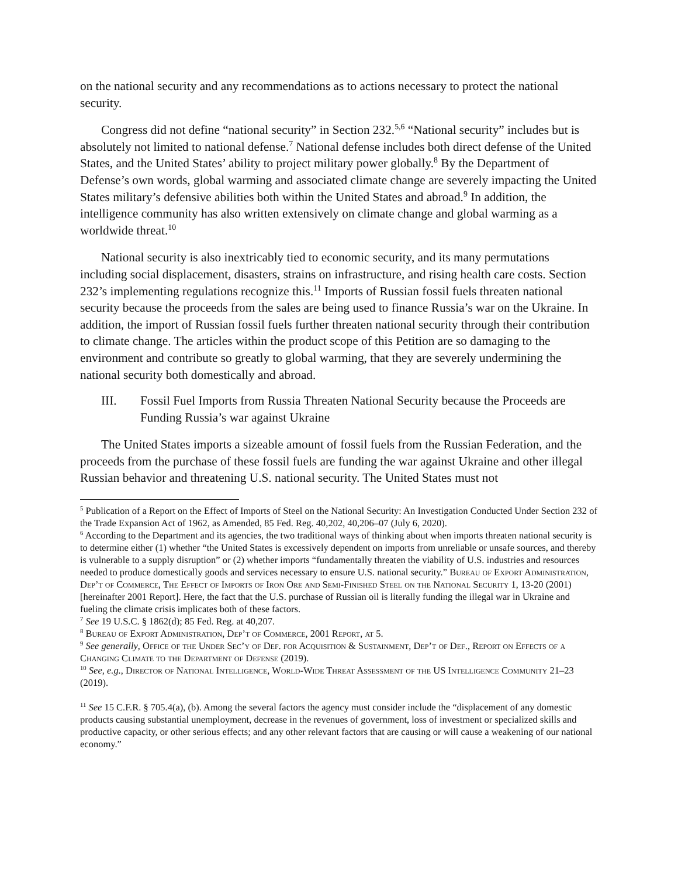on the national security and any recommendations as to actions necessary to protect the national security.
Congress did not define “national security” in Section 232.<sup>5,6</sup> “National security” includes but is absolutely not limited to national defense.<sup>7</sup> National defense includes both direct defense of the United States, and the United States’ ability to project military power globally.<sup>8</sup> By the Department of Defense’s own words, global warming and associated climate change are severely impacting the United States military’s defensive abilities both within the United States and abroad.<sup>9</sup> In addition, the intelligence community has also written extensively on climate change and global warming as a worldwide threat.<sup>10</sup>
National security is also inextricably tied to economic security, and its many permutations including social displacement, disasters, strains on infrastructure, and rising health care costs. Section 232’s implementing regulations recognize this.<sup>11</sup> Imports of Russian fossil fuels threaten national security because the proceeds from the sales are being used to finance Russia’s war on the Ukraine. In addition, the import of Russian fossil fuels further threaten national security through their contribution to climate change. The articles within the product scope of this Petition are so damaging to the environment and contribute so greatly to global warming, that they are severely undermining the national security both domestically and abroad.
III. Fossil Fuel Imports from Russia Threaten National Security because the Proceeds are Funding Russia’s war against Ukraine
The United States imports a sizeable amount of fossil fuels from the Russian Federation, and the proceeds from the purchase of these fossil fuels are funding the war against Ukraine and other illegal Russian behavior and threatening U.S. national security. The United States must not
<sup>5</sup> Publication of a Report on the Effect of Imports of Steel on the National Security: An Investigation Conducted Under Section 232 of the Trade Expansion Act of 1962, as Amended, 85 Fed. Reg. 40,202, 40,206–07 (July 6, 2020).
<sup>6</sup> According to the Department and its agencies, the two traditional ways of thinking about when imports threaten national security is to determine either (1) whether “the United States is excessively dependent on imports from unreliable or unsafe sources, and thereby is vulnerable to a supply disruption” or (2) whether imports “fundamentally threaten the viability of U.S. industries and resources needed to produce domestically goods and services necessary to ensure U.S. national security.” Bureau of Export Administration, Dep’t of Commerce, The Effect of Imports of Iron Ore and Semi-Finished Steel on the National Security 1, 13-20 (2001) [hereinafter 2001 Report]. Here, the fact that the U.S. purchase of Russian oil is literally funding the illegal war in Ukraine and fueling the climate crisis implicates both of these factors.
<sup>7</sup> See 19 U.S.C. § 1862(d); 85 Fed. Reg. at 40,207.
<sup>8</sup> Bureau of Export Administration, Dep’t of Commerce, 2001 Report, at 5.
<sup>9</sup> See generally, Office of the Under Sec’y of Def. for Acquisition & Sustainment, Dep’t of Def., Report on Effects of a Changing Climate to the Department of Defense (2019).
<sup>10</sup> See, e.g., Director of National Intelligence, World-Wide Threat Assessment of the US Intelligence Community 21–23 (2019).
<sup>11</sup> See 15 C.F.R. § 705.4(a), (b). Among the several factors the agency must consider include the “displacement of any domestic products causing substantial unemployment, decrease in the revenues of government, loss of investment or specialized skills and productive capacity, or other serious effects; and any other relevant factors that are causing or will cause a weakening of our national economy.”